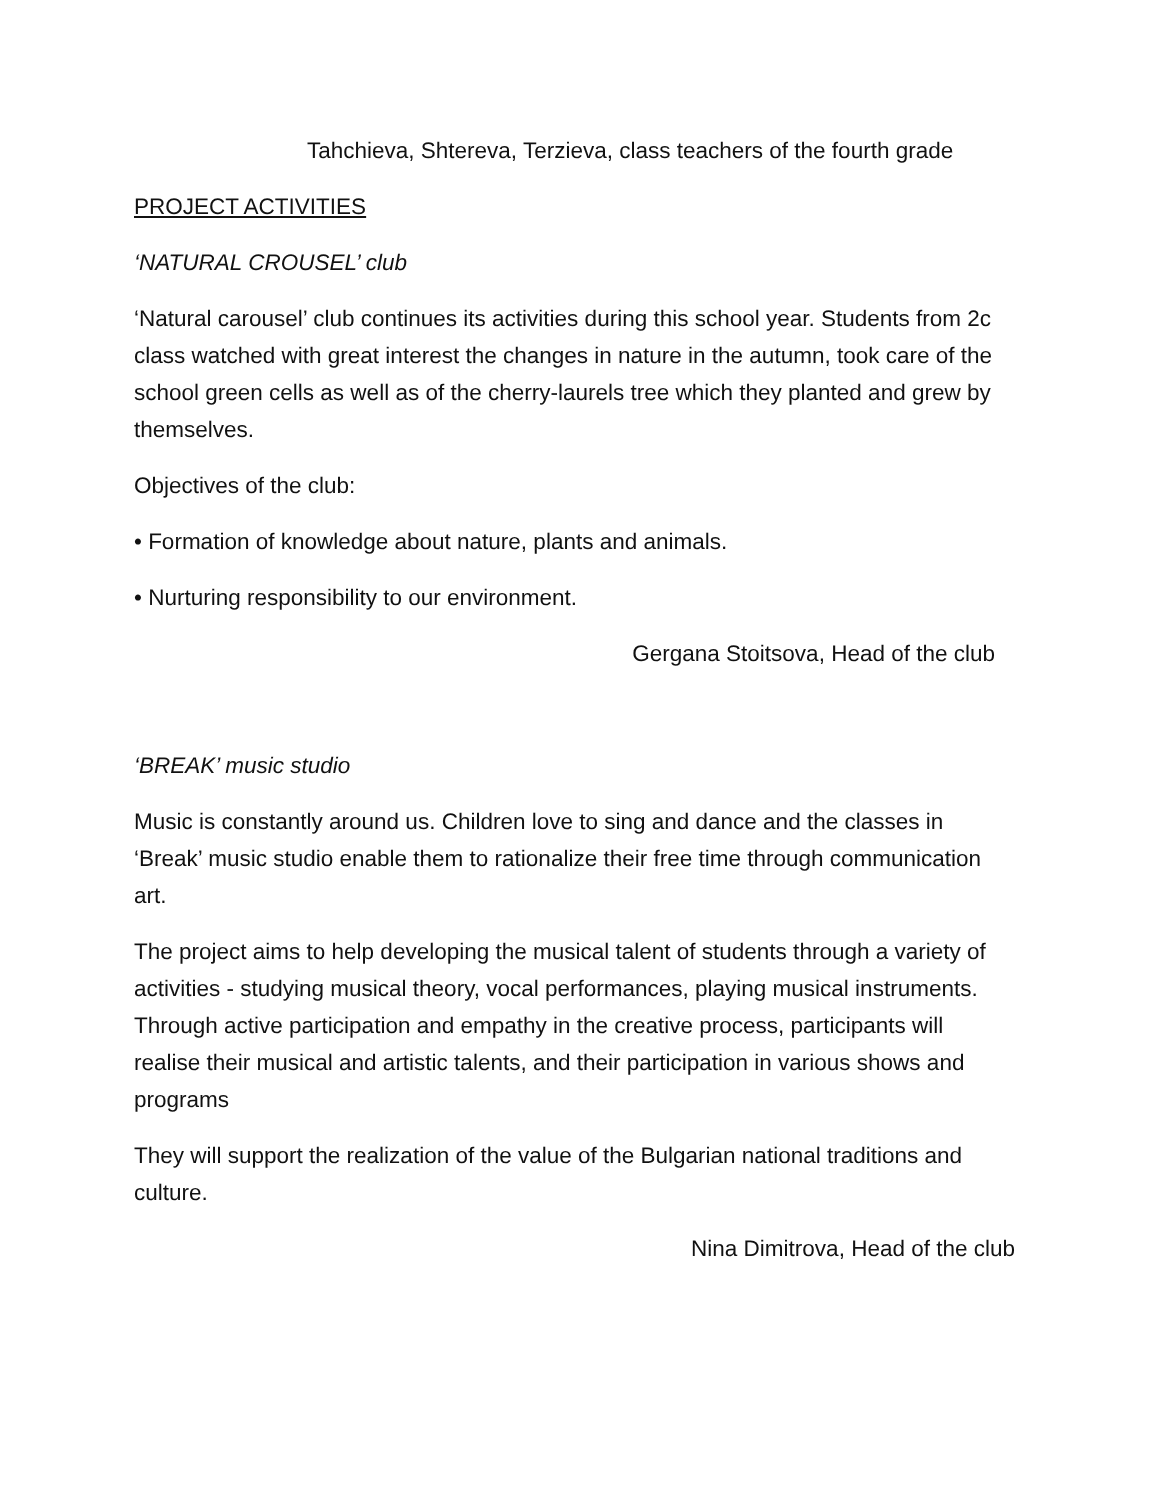Tahchieva, Shtereva, Terzieva, class teachers of the fourth grade
PROJECT ACTIVITIES
‘NATURAL CROUSEL’ club
‘Natural carousel’ club continues its activities during this school year. Students from 2c class watched with great interest the changes in nature in the autumn, took care of the school green cells as well as of the cherry-laurels tree which they planted and grew by themselves.
Objectives of the club:
• Formation of knowledge about nature, plants and animals.
• Nurturing responsibility to our environment.
Gergana Stoitsova, Head of the club
‘BREAK’ music studio
Music is constantly around us. Children love to sing and dance and the classes in ‘Break’ music studio enable them to rationalize their free time through communication art.
The project aims to help developing the musical talent of students through a variety of activities - studying musical theory, vocal performances, playing musical instruments. Through active participation and empathy in the creative process, participants will realise their musical and artistic talents, and their participation in various shows and programs
They will support the realization of the value of the Bulgarian national traditions and culture.
Nina Dimitrova, Head of the club